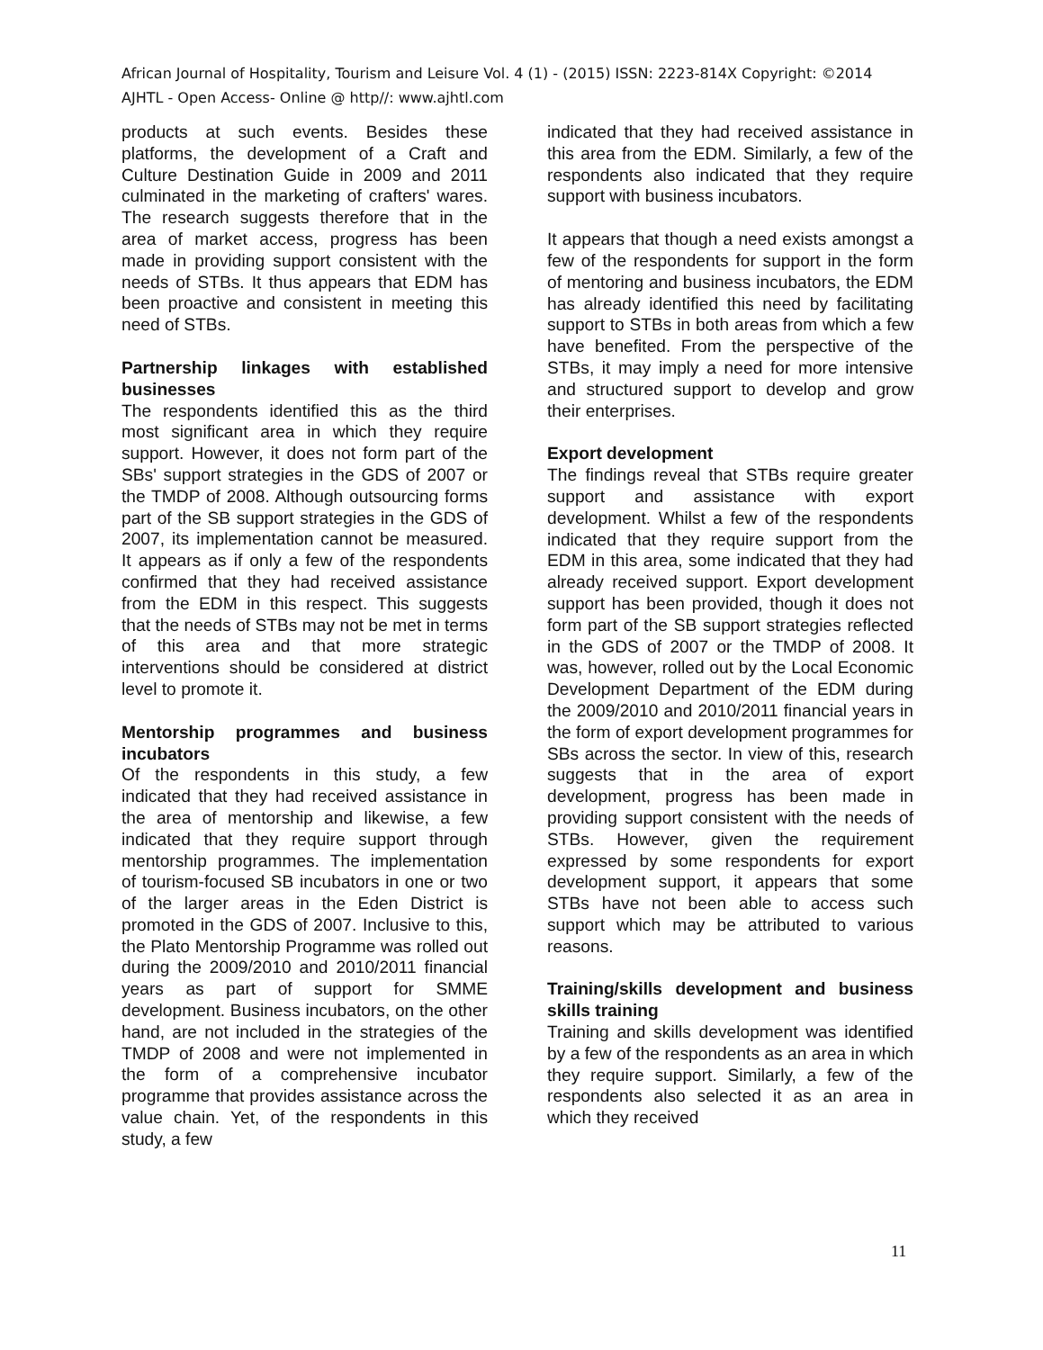African Journal of Hospitality, Tourism and Leisure Vol. 4 (1) - (2015) ISSN: 2223-814X Copyright: ©2014
AJHTL - Open Access- Online @ http//: www.ajhtl.com
products at such events. Besides these platforms, the development of a Craft and Culture Destination Guide in 2009 and 2011 culminated in the marketing of crafters' wares. The research suggests therefore that in the area of market access, progress has been made in providing support consistent with the needs of STBs. It thus appears that EDM has been proactive and consistent in meeting this need of STBs.
Partnership linkages with established businesses
The respondents identified this as the third most significant area in which they require support. However, it does not form part of the SBs' support strategies in the GDS of 2007 or the TMDP of 2008. Although outsourcing forms part of the SB support strategies in the GDS of 2007, its implementation cannot be measured. It appears as if only a few of the respondents confirmed that they had received assistance from the EDM in this respect. This suggests that the needs of STBs may not be met in terms of this area and that more strategic interventions should be considered at district level to promote it.
Mentorship programmes and business incubators
Of the respondents in this study, a few indicated that they had received assistance in the area of mentorship and likewise, a few indicated that they require support through mentorship programmes. The implementation of tourism-focused SB incubators in one or two of the larger areas in the Eden District is promoted in the GDS of 2007. Inclusive to this, the Plato Mentorship Programme was rolled out during the 2009/2010 and 2010/2011 financial years as part of support for SMME development. Business incubators, on the other hand, are not included in the strategies of the TMDP of 2008 and were not implemented in the form of a comprehensive incubator programme that provides assistance across the value chain. Yet, of the respondents in this study, a few
indicated that they had received assistance in this area from the EDM. Similarly, a few of the respondents also indicated that they require support with business incubators.
It appears that though a need exists amongst a few of the respondents for support in the form of mentoring and business incubators, the EDM has already identified this need by facilitating support to STBs in both areas from which a few have benefited. From the perspective of the STBs, it may imply a need for more intensive and structured support to develop and grow their enterprises.
Export development
The findings reveal that STBs require greater support and assistance with export development. Whilst a few of the respondents indicated that they require support from the EDM in this area, some indicated that they had already received support. Export development support has been provided, though it does not form part of the SB support strategies reflected in the GDS of 2007 or the TMDP of 2008. It was, however, rolled out by the Local Economic Development Department of the EDM during the 2009/2010 and 2010/2011 financial years in the form of export development programmes for SBs across the sector. In view of this, research suggests that in the area of export development, progress has been made in providing support consistent with the needs of STBs. However, given the requirement expressed by some respondents for export development support, it appears that some STBs have not been able to access such support which may be attributed to various reasons.
Training/skills development and business skills training
Training and skills development was identified by a few of the respondents as an area in which they require support. Similarly, a few of the respondents also selected it as an area in which they received
11